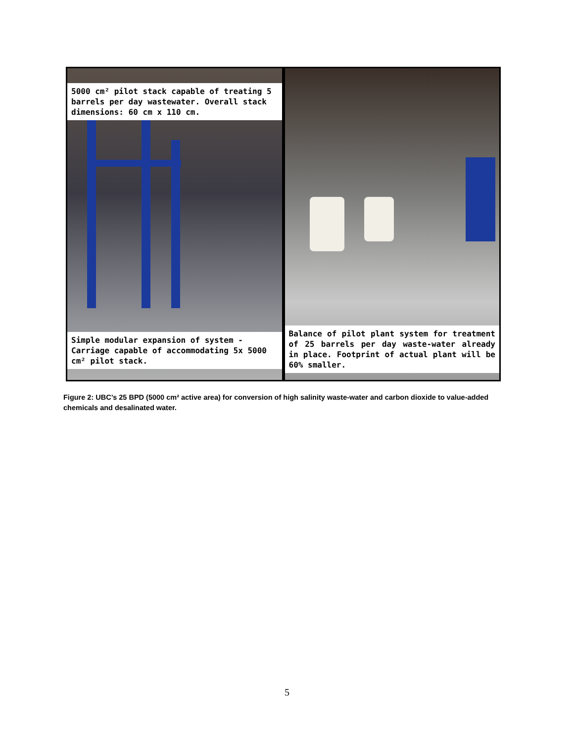5000 cm² pilot stack capable of treating 5 barrels per day wastewater. Overall stack dimensions: 60 cm x 110 cm.
Simple modular expansion of system - Carriage capable of accommodating 5x 5000 cm² pilot stack.
Balance of pilot plant system for treatment of 25 barrels per day waste-water already in place. Footprint of actual plant will be 60% smaller.
Figure 2: UBC’s 25 BPD (5000 cm² active area) for conversion of high salinity waste-water and carbon dioxide to value-added chemicals and desalinated water.
5